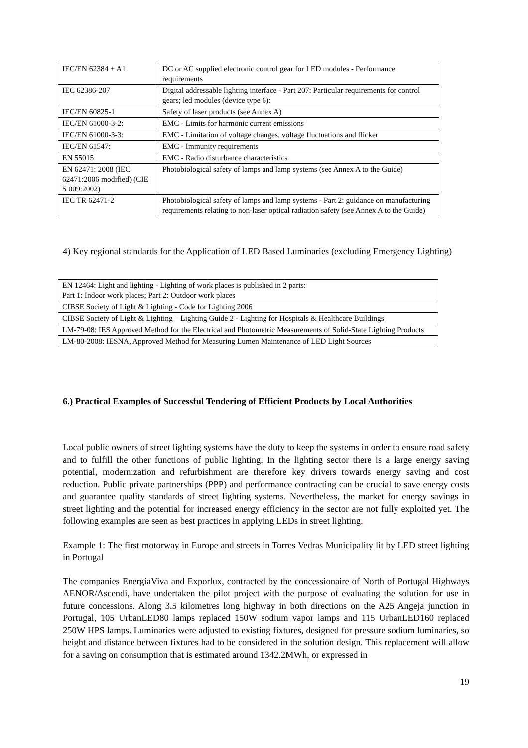| IEC/EN 62384 + A1 | DC or AC supplied electronic control gear for LED modules - Performance requirements |
| IEC 62386-207 | Digital addressable lighting interface - Part 207: Particular requirements for control gears; led modules (device type 6): |
| IEC/EN 60825-1 | Safety of laser products (see Annex A) |
| IEC/EN 61000-3-2: | EMC - Limits for harmonic current emissions |
| IEC/EN 61000-3-3: | EMC - Limitation of voltage changes, voltage fluctuations and flicker |
| IEC/EN 61547: | EMC - Immunity requirements |
| EN 55015: | EMC - Radio disturbance characteristics |
| EN 62471: 2008 (IEC 62471:2006 modified) (CIE S 009:2002) | Photobiological safety of lamps and lamp systems (see Annex A to the Guide) |
| IEC TR 62471-2 | Photobiological safety of lamps and lamp systems - Part 2: guidance on manufacturing requirements relating to non-laser optical radiation safety (see Annex A to the Guide) |
4) Key regional standards for the Application of LED Based Luminaries (excluding Emergency Lighting)
| EN 12464: Light and lighting - Lighting of work places is published in 2 parts: Part 1: Indoor work places; Part 2: Outdoor work places |
| CIBSE Society of Light & Lighting - Code for Lighting 2006 |
| CIBSE Society of Light & Lighting – Lighting Guide 2 - Lighting for Hospitals & Healthcare Buildings |
| LM-79-08: IES Approved Method for the Electrical and Photometric Measurements of Solid-State Lighting Products |
| LM-80-2008: IESNA, Approved Method for Measuring Lumen Maintenance of LED Light Sources |
6.) Practical Examples of Successful Tendering of Efficient Products by Local Authorities
Local public owners of street lighting systems have the duty to keep the systems in order to ensure road safety and to fulfill the other functions of public lighting. In the lighting sector there is a large energy saving potential, modernization and refurbishment are therefore key drivers towards energy saving and cost reduction. Public private partnerships (PPP) and performance contracting can be crucial to save energy costs and guarantee quality standards of street lighting systems. Nevertheless, the market for energy savings in street lighting and the potential for increased energy efficiency in the sector are not fully exploited yet. The following examples are seen as best practices in applying LEDs in street lighting.
Example 1: The first motorway in Europe and streets in Torres Vedras Municipality lit by LED street lighting in Portugal
The companies EnergiaViva and Exporlux, contracted by the concessionaire of North of Portugal Highways AENOR/Ascendi, have undertaken the pilot project with the purpose of evaluating the solution for use in future concessions. Along 3.5 kilometres long highway in both directions on the A25 Angeja junction in Portugal, 105 UrbanLED80 lamps replaced 150W sodium vapor lamps and 115 UrbanLED160 replaced 250W HPS lamps. Luminaries were adjusted to existing fixtures, designed for pressure sodium luminaries, so height and distance between fixtures had to be considered in the solution design. This replacement will allow for a saving on consumption that is estimated around 1342.2MWh, or expressed in
19